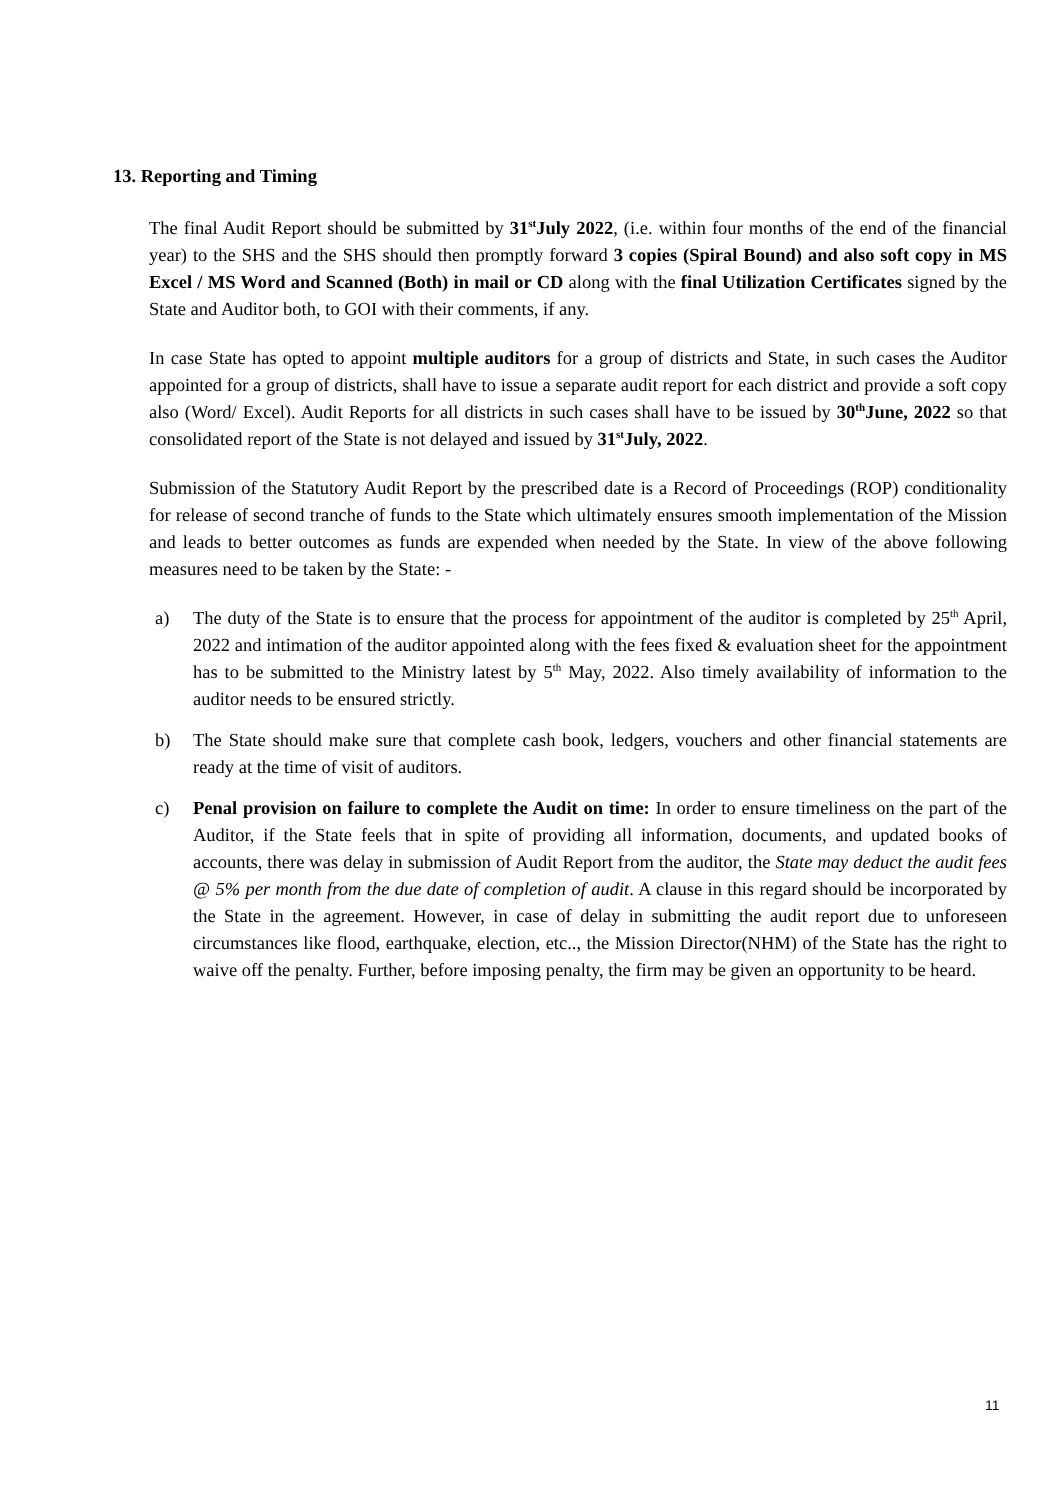13. Reporting and Timing
The final Audit Report should be submitted by 31<sup>st</sup>July 2022, (i.e. within four months of the end of the financial year) to the SHS and the SHS should then promptly forward 3 copies (Spiral Bound) and also soft copy in MS Excel / MS Word and Scanned (Both) in mail or CD along with the final Utilization Certificates signed by the State and Auditor both, to GOI with their comments, if any.
In case State has opted to appoint multiple auditors for a group of districts and State, in such cases the Auditor appointed for a group of districts, shall have to issue a separate audit report for each district and provide a soft copy also (Word/ Excel). Audit Reports for all districts in such cases shall have to be issued by 30<sup>th</sup>June, 2022 so that consolidated report of the State is not delayed and issued by 31<sup>st</sup>July, 2022.
Submission of the Statutory Audit Report by the prescribed date is a Record of Proceedings (ROP) conditionality for release of second tranche of funds to the State which ultimately ensures smooth implementation of the Mission and leads to better outcomes as funds are expended when needed by the State. In view of the above following measures need to be taken by the State: -
a) The duty of the State is to ensure that the process for appointment of the auditor is completed by 25<sup>th</sup> April, 2022 and intimation of the auditor appointed along with the fees fixed & evaluation sheet for the appointment has to be submitted to the Ministry latest by 5<sup>th</sup> May, 2022. Also timely availability of information to the auditor needs to be ensured strictly.
b) The State should make sure that complete cash book, ledgers, vouchers and other financial statements are ready at the time of visit of auditors.
c) Penal provision on failure to complete the Audit on time: In order to ensure timeliness on the part of the Auditor, if the State feels that in spite of providing all information, documents, and updated books of accounts, there was delay in submission of Audit Report from the auditor, the State may deduct the audit fees @ 5% per month from the due date of completion of audit. A clause in this regard should be incorporated by the State in the agreement. However, in case of delay in submitting the audit report due to unforeseen circumstances like flood, earthquake, election, etc.., the Mission Director(NHM) of the State has the right to waive off the penalty. Further, before imposing penalty, the firm may be given an opportunity to be heard.
11